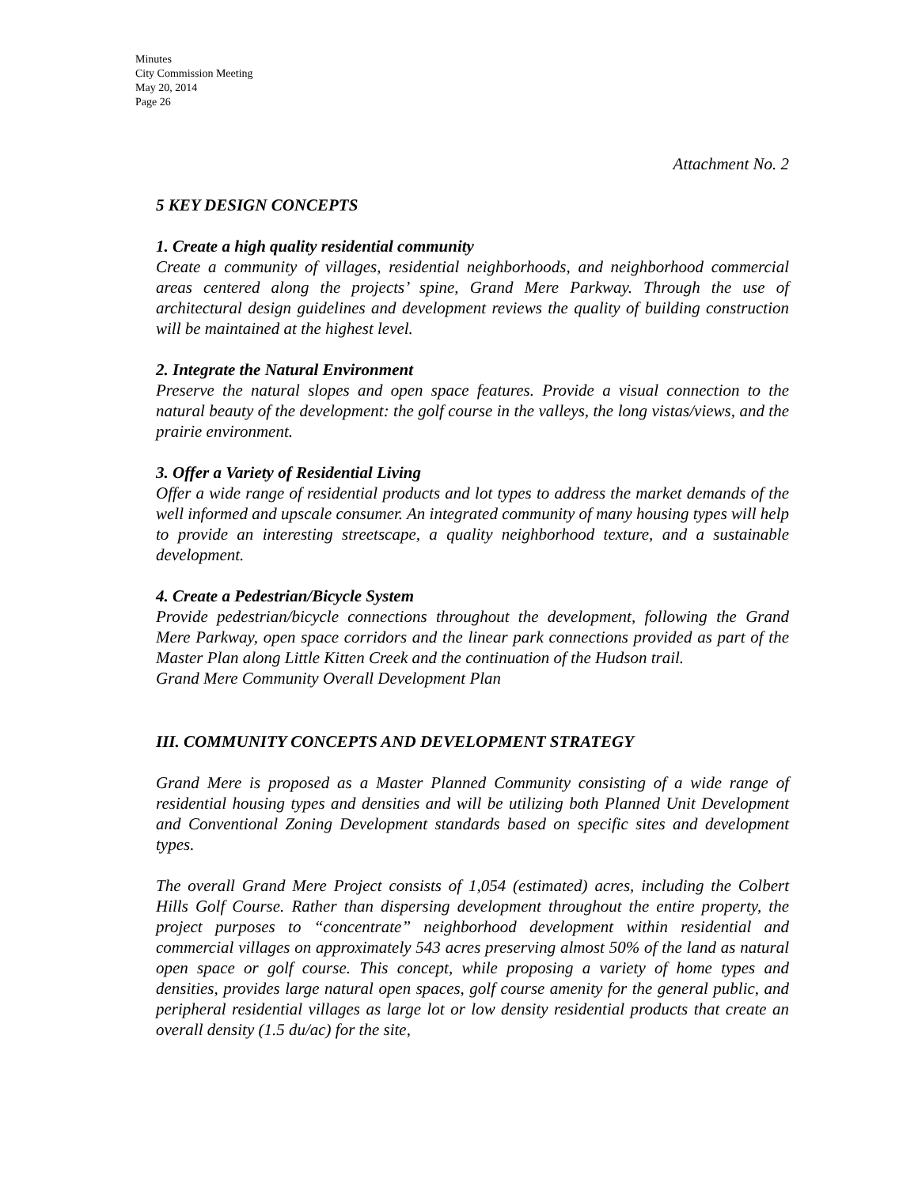Minutes
City Commission Meeting
May 20, 2014
Page 26
Attachment No. 2
5 KEY DESIGN CONCEPTS
1. Create a high quality residential community
Create a community of villages, residential neighborhoods, and neighborhood commercial areas centered along the projects’ spine, Grand Mere Parkway. Through the use of architectural design guidelines and development reviews the quality of building construction will be maintained at the highest level.
2. Integrate the Natural Environment
Preserve the natural slopes and open space features. Provide a visual connection to the natural beauty of the development: the golf course in the valleys, the long vistas/views, and the prairie environment.
3. Offer a Variety of Residential Living
Offer a wide range of residential products and lot types to address the market demands of the well informed and upscale consumer. An integrated community of many housing types will help to provide an interesting streetscape, a quality neighborhood texture, and a sustainable development.
4. Create a Pedestrian/Bicycle System
Provide pedestrian/bicycle connections throughout the development, following the Grand Mere Parkway, open space corridors and the linear park connections provided as part of the Master Plan along Little Kitten Creek and the continuation of the Hudson trail.
Grand Mere Community Overall Development Plan
III. COMMUNITY CONCEPTS AND DEVELOPMENT STRATEGY
Grand Mere is proposed as a Master Planned Community consisting of a wide range of residential housing types and densities and will be utilizing both Planned Unit Development and Conventional Zoning Development standards based on specific sites and development types.
The overall Grand Mere Project consists of 1,054 (estimated) acres, including the Colbert Hills Golf Course. Rather than dispersing development throughout the entire property, the project purposes to “concentrate” neighborhood development within residential and commercial villages on approximately 543 acres preserving almost 50% of the land as natural open space or golf course. This concept, while proposing a variety of home types and densities, provides large natural open spaces, golf course amenity for the general public, and peripheral residential villages as large lot or low density residential products that create an overall density (1.5 du/ac) for the site,